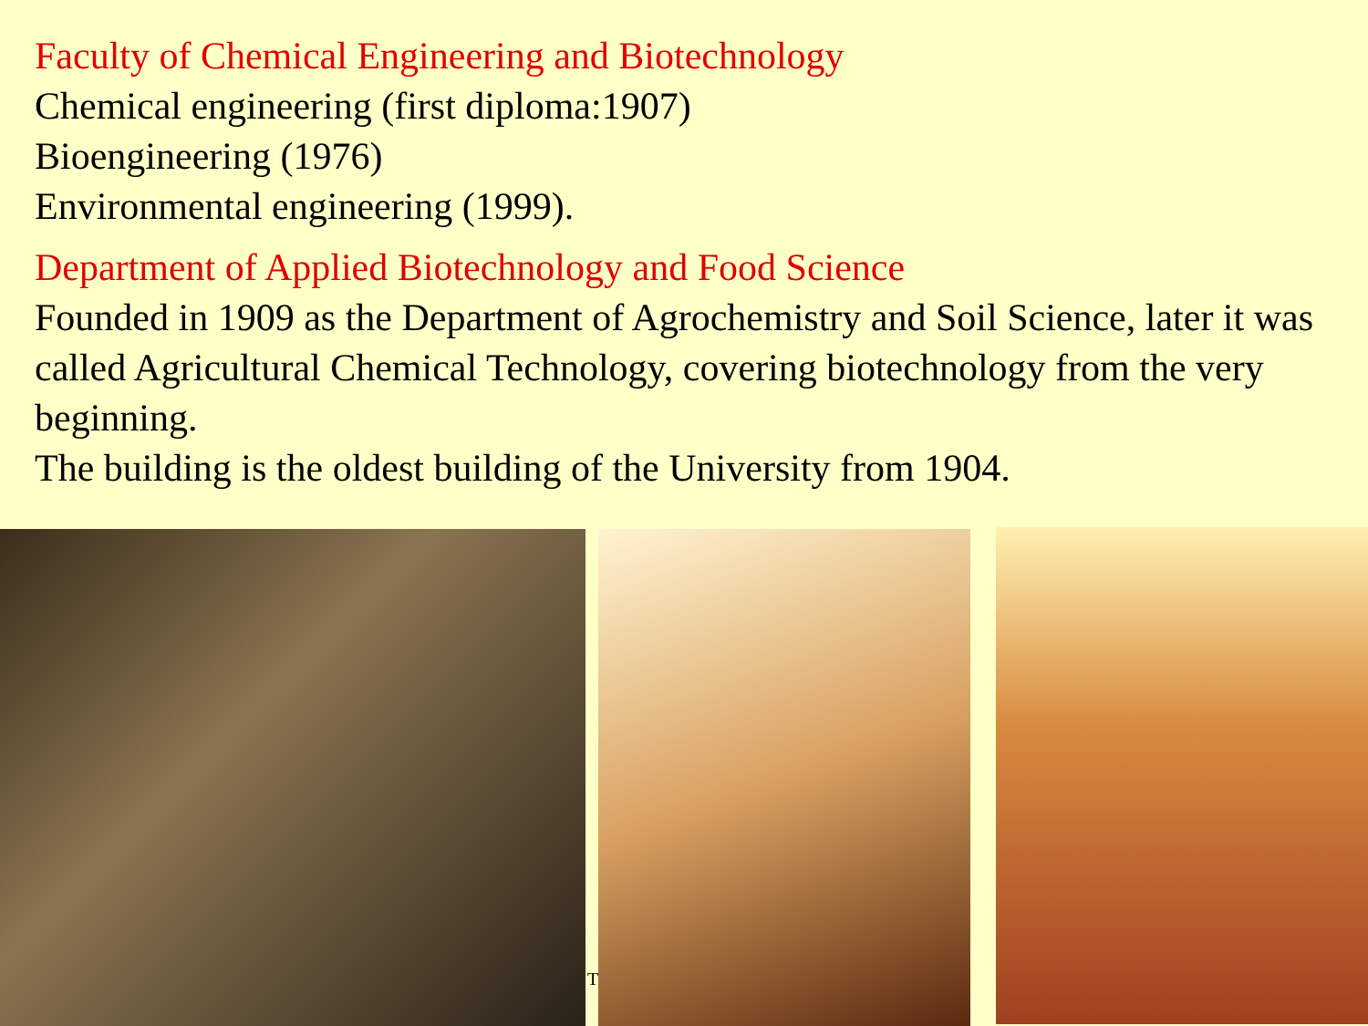Faculty of Chemical Engineering and Biotechnology
Chemical engineering (first diploma:1907)
Bioengineering (1976)
Environmental engineering (1999).
Department of Applied Biotechnology and Food Science
Founded in 1909 as the Department of Agrochemistry and Soil Science, later it was called Agricultural Chemical Technology, covering biotechnology from the very beginning.
The building is the oldest building of the University from 1904.
T